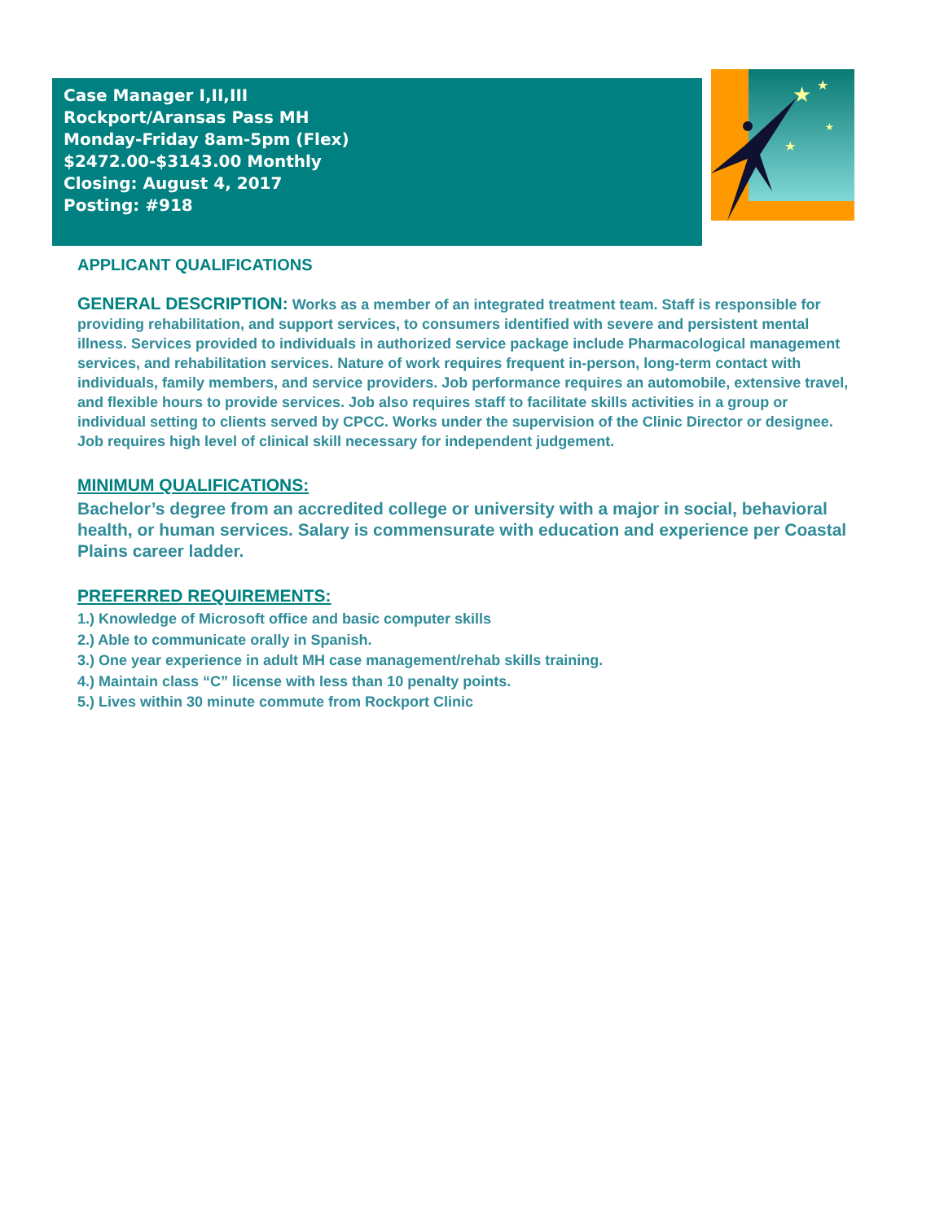Case Manager I,II,III
Rockport/Aransas Pass MH
Monday-Friday 8am-5pm (Flex)
$2472.00-$3143.00 Monthly
Closing: August 4, 2017
Posting: #918
★
★
★
★
APPLICANT QUALIFICATIONS
GENERAL DESCRIPTION: Works as a member of an integrated treatment team. Staff is responsible for providing rehabilitation, and support services, to consumers identified with severe and persistent mental illness. Services provided to individuals in authorized service package include Pharmacological management services, and rehabilitation services. Nature of work requires frequent in-person, long-term contact with individuals, family members, and service providers. Job performance requires an automobile, extensive travel, and flexible hours to provide services. Job also requires staff to facilitate skills activities in a group or individual setting to clients served by CPCC. Works under the supervision of the Clinic Director or designee. Job requires high level of clinical skill necessary for independent judgement.
MINIMUM QUALIFICATIONS:
Bachelor’s degree from an accredited college or university with a major in social, behavioral health, or human services. Salary is commensurate with education and experience per Coastal Plains career ladder.
PREFERRED REQUIREMENTS:
1.) Knowledge of Microsoft office and basic computer skills
2.) Able to communicate orally in Spanish.
3.) One year experience in adult MH case management/rehab skills training.
4.) Maintain class “C” license with less than 10 penalty points.
5.) Lives within 30 minute commute from Rockport Clinic